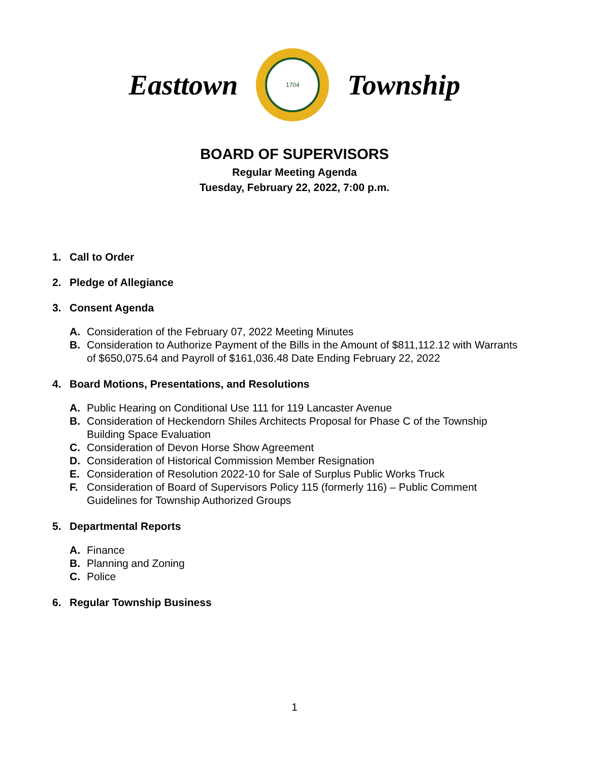Easttown
1704
Township
BOARD OF SUPERVISORS
Regular Meeting Agenda
Tuesday, February 22, 2022, 7:00 p.m.
1. Call to Order
2. Pledge of Allegiance
3. Consent Agenda
A. Consideration of the February 07, 2022 Meeting Minutes
B. Consideration to Authorize Payment of the Bills in the Amount of $811,112.12 with Warrants of $650,075.64 and Payroll of $161,036.48 Date Ending February 22, 2022
4. Board Motions, Presentations, and Resolutions
A. Public Hearing on Conditional Use 111 for 119 Lancaster Avenue
B. Consideration of Heckendorn Shiles Architects Proposal for Phase C of the Township Building Space Evaluation
C. Consideration of Devon Horse Show Agreement
D. Consideration of Historical Commission Member Resignation
E. Consideration of Resolution 2022-10 for Sale of Surplus Public Works Truck
F. Consideration of Board of Supervisors Policy 115 (formerly 116) – Public Comment Guidelines for Township Authorized Groups
5. Departmental Reports
A. Finance
B. Planning and Zoning
C. Police
6. Regular Township Business
1